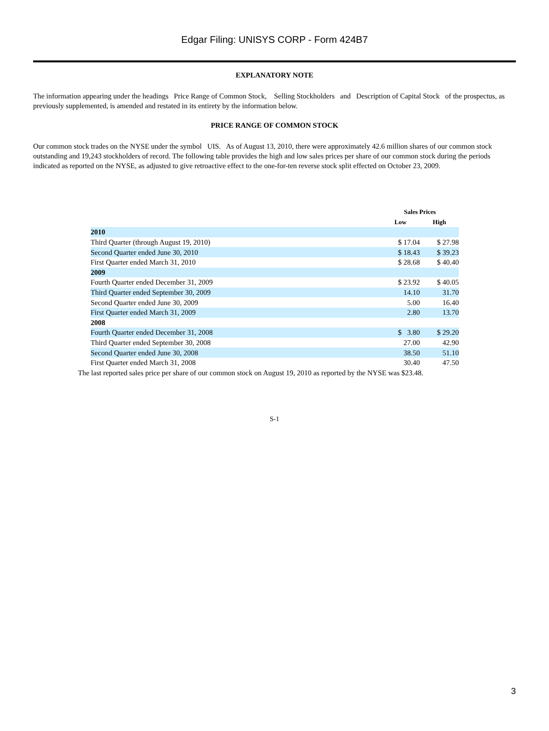Edgar Filing: UNISYS CORP - Form 424B7
EXPLANATORY NOTE
The information appearing under the headings Price Range of Common Stock, Selling Stockholders and Description of Capital Stock of the prospectus, as previously supplemented, is amended and restated in its entirety by the information below.
PRICE RANGE OF COMMON STOCK
Our common stock trades on the NYSE under the symbol UIS. As of August 13, 2010, there were approximately 42.6 million shares of our common stock outstanding and 19,243 stockholders of record. The following table provides the high and low sales prices per share of our common stock during the periods indicated as reported on the NYSE, as adjusted to give retroactive effect to the one-for-ten reverse stock split effected on October 23, 2009.
| | Sales Prices | |
| --- | --- | --- |
| | Low | High |
| 2010 | | |
| Third Quarter (through August 19, 2010) | $ 17.04 | $ 27.98 |
| Second Quarter ended June 30, 2010 | $ 18.43 | $ 39.23 |
| First Quarter ended March 31, 2010 | $ 28.68 | $ 40.40 |
| 2009 | | |
| Fourth Quarter ended December 31, 2009 | $ 23.92 | $ 40.05 |
| Third Quarter ended September 30, 2009 | 14.10 | 31.70 |
| Second Quarter ended June 30, 2009 | 5.00 | 16.40 |
| First Quarter ended March 31, 2009 | 2.80 | 13.70 |
| 2008 | | |
| Fourth Quarter ended December 31, 2008 | $ 3.80 | $ 29.20 |
| Third Quarter ended September 30, 2008 | 27.00 | 42.90 |
| Second Quarter ended June 30, 2008 | 38.50 | 51.10 |
| First Quarter ended March 31, 2008 | 30.40 | 47.50 |
The last reported sales price per share of our common stock on August 19, 2010 as reported by the NYSE was $23.48.
S-1
3